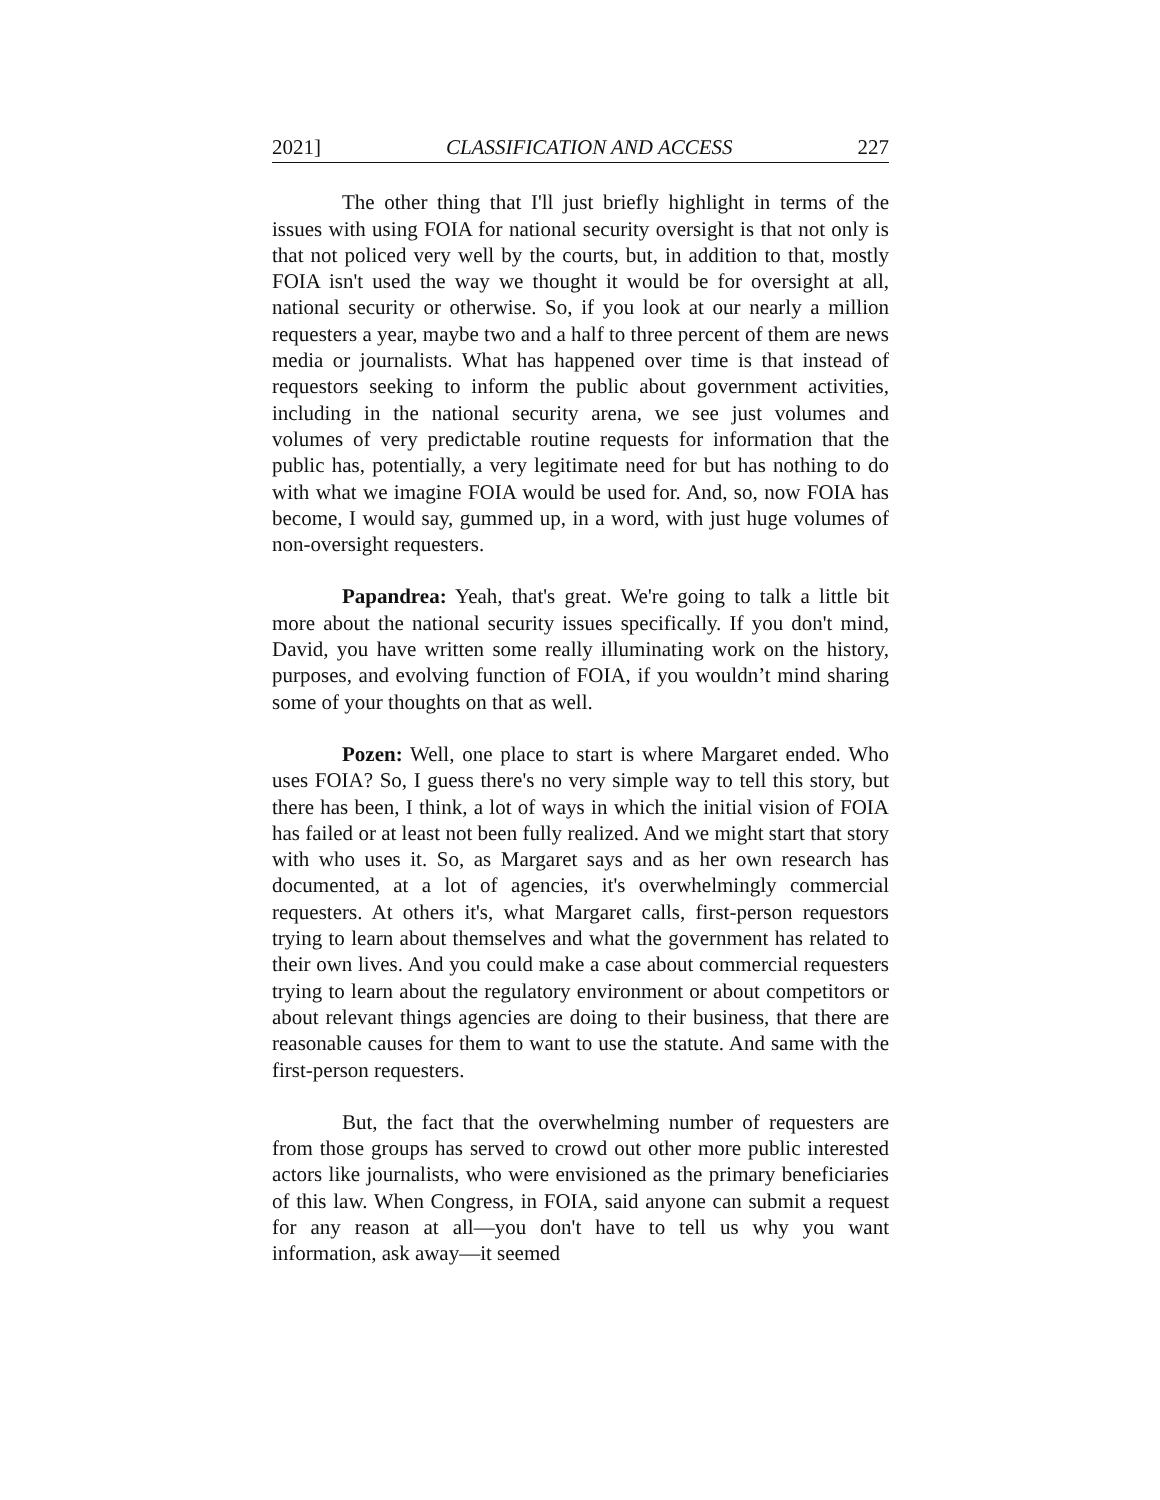2021] CLASSIFICATION AND ACCESS 227
The other thing that I'll just briefly highlight in terms of the issues with using FOIA for national security oversight is that not only is that not policed very well by the courts, but, in addition to that, mostly FOIA isn't used the way we thought it would be for oversight at all, national security or otherwise. So, if you look at our nearly a million requesters a year, maybe two and a half to three percent of them are news media or journalists. What has happened over time is that instead of requestors seeking to inform the public about government activities, including in the national security arena, we see just volumes and volumes of very predictable routine requests for information that the public has, potentially, a very legitimate need for but has nothing to do with what we imagine FOIA would be used for. And, so, now FOIA has become, I would say, gummed up, in a word, with just huge volumes of non-oversight requesters.
Papandrea: Yeah, that's great. We're going to talk a little bit more about the national security issues specifically. If you don't mind, David, you have written some really illuminating work on the history, purposes, and evolving function of FOIA, if you wouldn’t mind sharing some of your thoughts on that as well.
Pozen: Well, one place to start is where Margaret ended. Who uses FOIA? So, I guess there's no very simple way to tell this story, but there has been, I think, a lot of ways in which the initial vision of FOIA has failed or at least not been fully realized. And we might start that story with who uses it. So, as Margaret says and as her own research has documented, at a lot of agencies, it's overwhelmingly commercial requesters. At others it's, what Margaret calls, first-person requestors trying to learn about themselves and what the government has related to their own lives. And you could make a case about commercial requesters trying to learn about the regulatory environment or about competitors or about relevant things agencies are doing to their business, that there are reasonable causes for them to want to use the statute. And same with the first-person requesters.
But, the fact that the overwhelming number of requesters are from those groups has served to crowd out other more public interested actors like journalists, who were envisioned as the primary beneficiaries of this law. When Congress, in FOIA, said anyone can submit a request for any reason at all—you don't have to tell us why you want information, ask away—it seemed